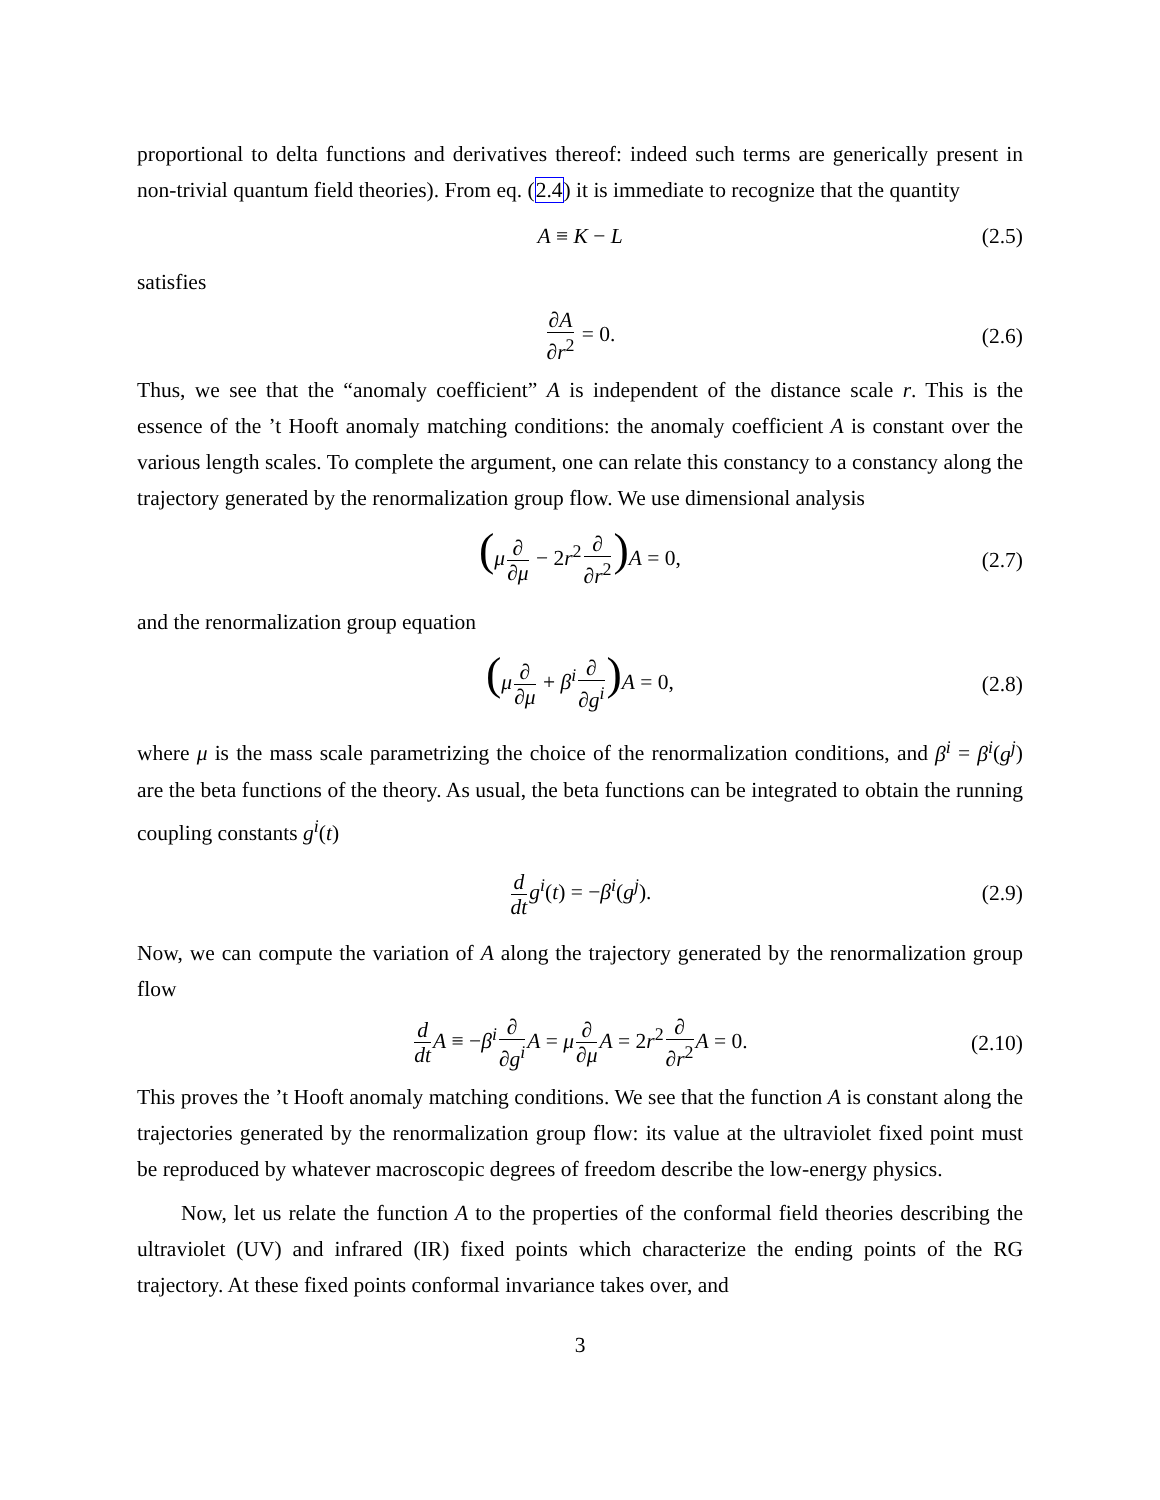proportional to delta functions and derivatives thereof: indeed such terms are generically present in non-trivial quantum field theories). From eq. (2.4) it is immediate to recognize that the quantity
A ≡ K − L (2.5)
satisfies
∂A ∂r<sup>2</sup> = 0. (2.6)
Thus, we see that the “anomaly coefficient” A is independent of the distance scale r. This is the essence of the ’t Hooft anomaly matching conditions: the anomaly coefficient A is constant over the various length scales. To complete the argument, one can relate this constancy to a constancy along the trajectory generated by the renormalization group flow. We use dimensional analysis
(μ∂ ∂μ − 2r<sup>2</sup>∂ ∂r<sup>2</sup>) A = 0, (2.7)
and the renormalization group equation
(μ∂ ∂μ + β<sup>i</sup>∂ ∂g<sup>i</sup>) A = 0, (2.8)
where μ is the mass scale parametrizing the choice of the renormalization conditions, and β<sup>i</sup> = β<sup>i</sup>(g<sup>j</sup>) are the beta functions of the theory. As usual, the beta functions can be integrated to obtain the running coupling constants g<sup>i</sup>(t)
d dt g<sup>i</sup>(t) = −β<sup>i</sup>(g<sup>j</sup>). (2.9)
Now, we can compute the variation of A along the trajectory generated by the renormalization group flow
d dt A ≡ −β<sup>i</sup>∂ ∂g<sup>i</sup> A = μ∂ ∂μ A = 2r<sup>2</sup>∂ ∂r<sup>2</sup> A = 0. (2.10)
This proves the ’t Hooft anomaly matching conditions. We see that the function A is constant along the trajectories generated by the renormalization group flow: its value at the ultraviolet fixed point must be reproduced by whatever macroscopic degrees of freedom describe the low-energy physics.
Now, let us relate the function A to the properties of the conformal field theories describing the ultraviolet (UV) and infrared (IR) fixed points which characterize the ending points of the RG trajectory. At these fixed points conformal invariance takes over, and
3